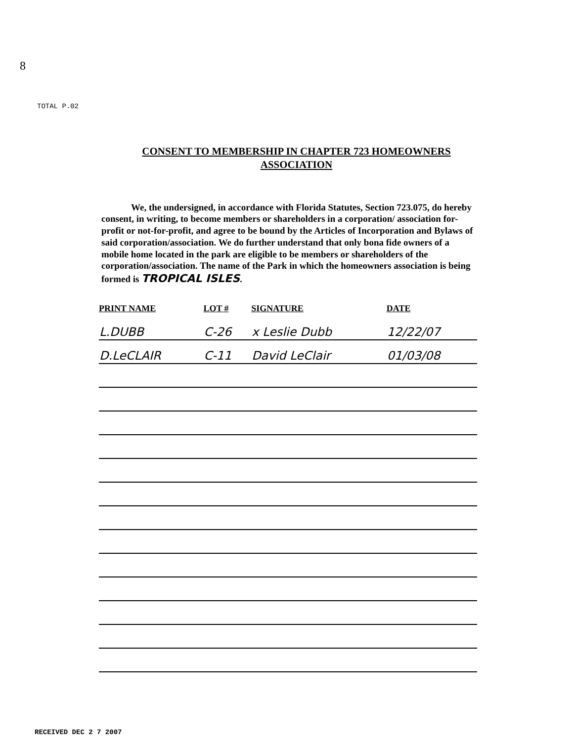8
TOTAL P.02
CONSENT TO MEMBERSHIP IN CHAPTER 723 HOMEOWNERS
ASSOCIATION
We, the undersigned, in accordance with Florida Statutes, Section 723.075, do hereby consent, in writing, to become members or shareholders in a corporation/ association for-profit or not-for-profit, and agree to be bound by the Articles of Incorporation and Bylaws of said corporation/association. We do further understand that only bona fide owners of a mobile home located in the park are eligible to be members or shareholders of the corporation/association. The name of the Park in which the homeowners association is being formed is TROPICAL ISLES.
| PRINT NAME | LOT # | SIGNATURE | DATE |
| --- | --- | --- | --- |
| L.DUBB | C-26 | x Leslie Dubb | 12/22/07 |
| D.LeCLAIR | C-11 | David LeClair | 01/03/08 |
RECEIVED DEC 2 7 2007